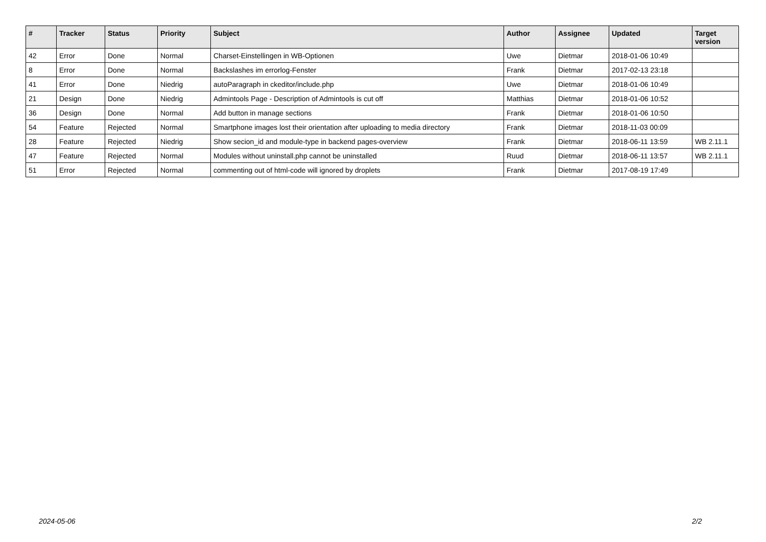| # | Tracker | Status | Priority | Subject | Author | Assignee | Updated | Target version |
| --- | --- | --- | --- | --- | --- | --- | --- | --- |
| 42 | Error | Done | Normal | Charset-Einstellingen in WB-Optionen | Uwe | Dietmar | 2018-01-06 10:49 | |
| 8 | Error | Done | Normal | Backslashes im errorlog-Fenster | Frank | Dietmar | 2017-02-13 23:18 | |
| 41 | Error | Done | Niedrig | autoParagraph in ckeditor/include.php | Uwe | Dietmar | 2018-01-06 10:49 | |
| 21 | Design | Done | Niedrig | Admintools Page - Description of Admintools is cut off | Matthias | Dietmar | 2018-01-06 10:52 | |
| 36 | Design | Done | Normal | Add button in manage sections | Frank | Dietmar | 2018-01-06 10:50 | |
| 54 | Feature | Rejected | Normal | Smartphone images lost their orientation after uploading to media directory | Frank | Dietmar | 2018-11-03 00:09 | |
| 28 | Feature | Rejected | Niedrig | Show secion_id and module-type in backend pages-overview | Frank | Dietmar | 2018-06-11 13:59 | WB 2.11.1 |
| 47 | Feature | Rejected | Normal | Modules without uninstall.php cannot be uninstalled | Ruud | Dietmar | 2018-06-11 13:57 | WB 2.11.1 |
| 51 | Error | Rejected | Normal | commenting out of html-code will ignored by droplets | Frank | Dietmar | 2017-08-19 17:49 | |
2024-05-06 2/2